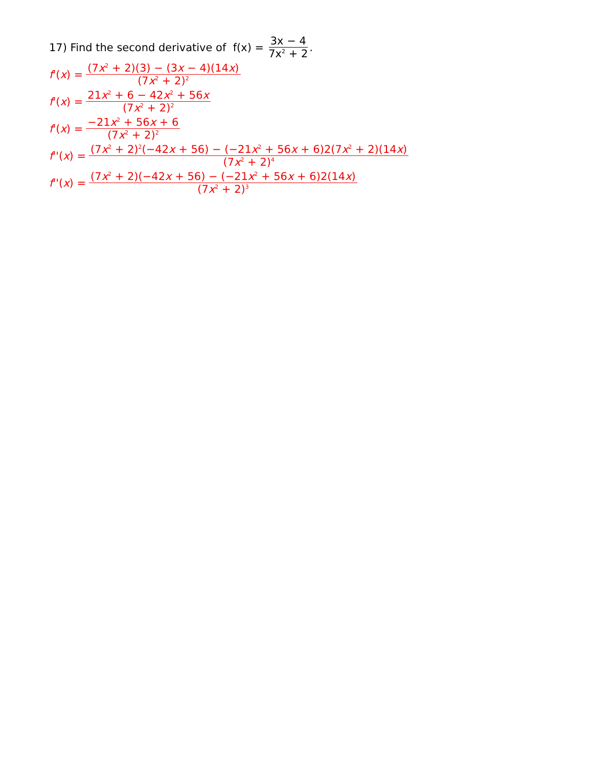17) Find the second derivative of f(x) = 3x − 4 7x<sup>2</sup> + 2.
f '(x) = (7x<sup>2</sup> + 2)(3) − (3x − 4)(14x) (7x<sup>2</sup> + 2)<sup>2</sup>
f '(x) = 21x<sup>2</sup> + 6 − 42x<sup>2</sup> + 56x (7x<sup>2</sup> + 2)<sup>2</sup>
f '(x) = −21x<sup>2</sup> + 56x + 6 (7x<sup>2</sup> + 2)<sup>2</sup>
f ''(x) = (7x<sup>2</sup> + 2)<sup>2</sup>(−42x + 56) − (−21x<sup>2</sup> + 56x + 6)2(7x<sup>2</sup> + 2)(14x) (7x<sup>2</sup> + 2)<sup>4</sup>
f ''(x) = (7x<sup>2</sup> + 2)(−42x + 56) − (−21x<sup>2</sup> + 56x + 6)2(14x) (7x<sup>2</sup> + 2)<sup>3</sup>